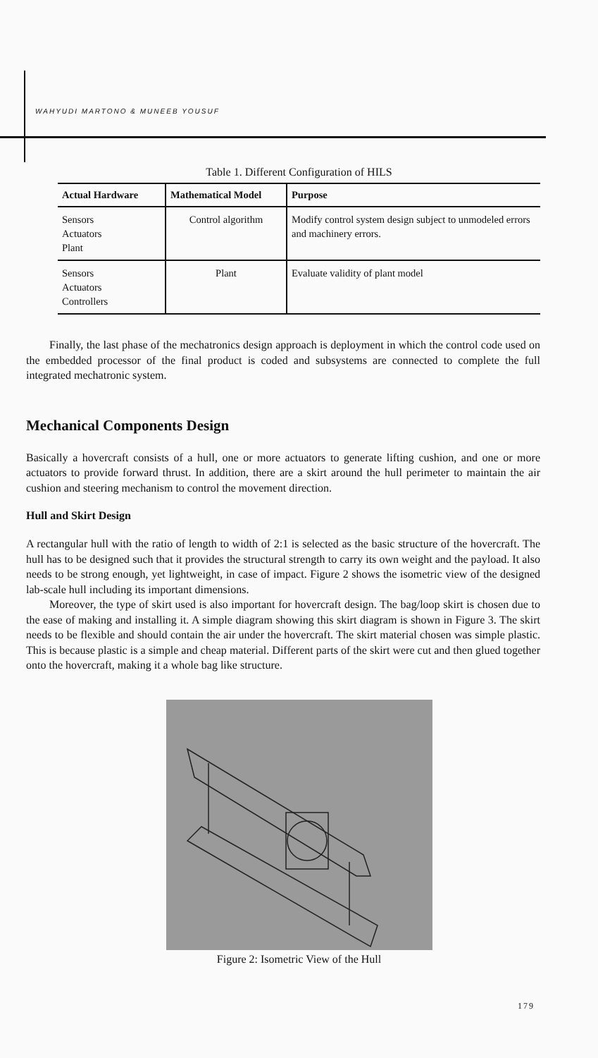WAHYUDI MARTONO & MUNEEB YOUSUF
Table 1. Different Configuration of HILS
| Actual Hardware | Mathematical Model | Purpose |
| --- | --- | --- |
| Sensors Actuators Plant | Control algorithm | Modify control system design subject to unmodeled errors and machinery errors. |
| Sensors Actuators Controllers | Plant | Evaluate validity of plant model |
Finally, the last phase of the mechatronics design approach is deployment in which the control code used on the embedded processor of the final product is coded and subsystems are connected to complete the full integrated mechatronic system.
Mechanical Components Design
Basically a hovercraft consists of a hull, one or more actuators to generate lifting cushion, and one or more actuators to provide forward thrust. In addition, there are a skirt around the hull perimeter to maintain the air cushion and steering mechanism to control the movement direction.
Hull and Skirt Design
A rectangular hull with the ratio of length to width of 2:1 is selected as the basic structure of the hovercraft. The hull has to be designed such that it provides the structural strength to carry its own weight and the payload. It also needs to be strong enough, yet lightweight, in case of impact. Figure 2 shows the isometric view of the designed lab-scale hull including its important dimensions.
Moreover, the type of skirt used is also important for hovercraft design. The bag/loop skirt is chosen due to the ease of making and installing it. A simple diagram showing this skirt diagram is shown in Figure 3. The skirt needs to be flexible and should contain the air under the hovercraft. The skirt material chosen was simple plastic. This is because plastic is a simple and cheap material. Different parts of the skirt were cut and then glued together onto the hovercraft, making it a whole bag like structure.
Figure 2: Isometric View of the Hull
179